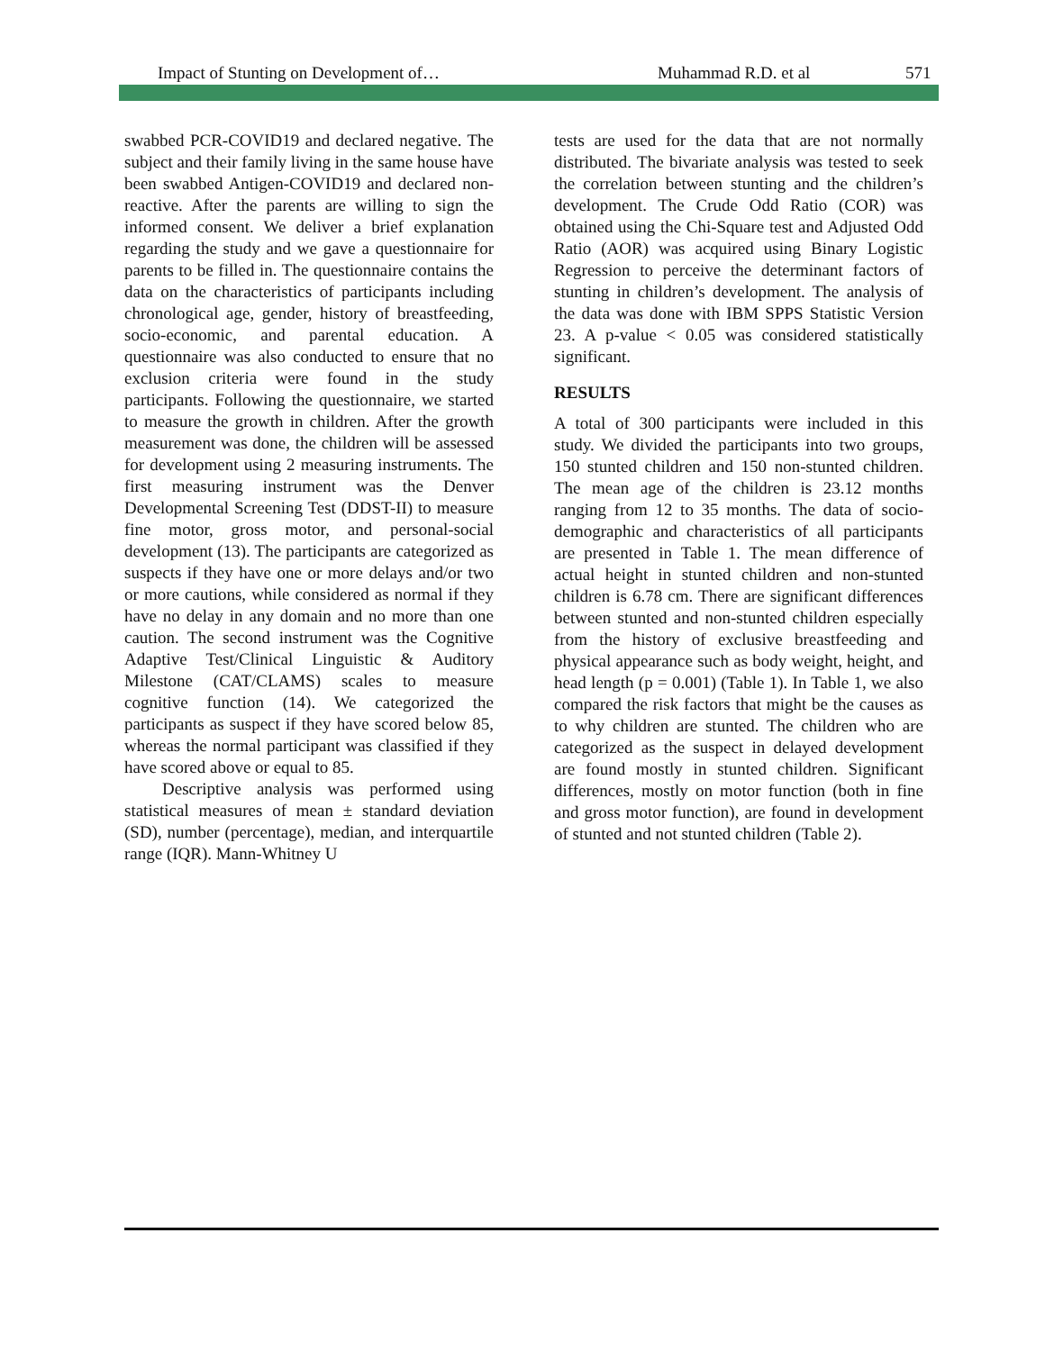Impact of Stunting on Development of… Muhammad R.D. et al 571
swabbed PCR-COVID19 and declared negative. The subject and their family living in the same house have been swabbed Antigen-COVID19 and declared non-reactive. After the parents are willing to sign the informed consent. We deliver a brief explanation regarding the study and we gave a questionnaire for parents to be filled in. The questionnaire contains the data on the characteristics of participants including chronological age, gender, history of breastfeeding, socio-economic, and parental education. A questionnaire was also conducted to ensure that no exclusion criteria were found in the study participants. Following the questionnaire, we started to measure the growth in children. After the growth measurement was done, the children will be assessed for development using 2 measuring instruments. The first measuring instrument was the Denver Developmental Screening Test (DDST-II) to measure fine motor, gross motor, and personal-social development (13). The participants are categorized as suspects if they have one or more delays and/or two or more cautions, while considered as normal if they have no delay in any domain and no more than one caution. The second instrument was the Cognitive Adaptive Test/Clinical Linguistic & Auditory Milestone (CAT/CLAMS) scales to measure cognitive function (14). We categorized the participants as suspect if they have scored below 85, whereas the normal participant was classified if they have scored above or equal to 85.
Descriptive analysis was performed using statistical measures of mean ± standard deviation (SD), number (percentage), median, and interquartile range (IQR). Mann-Whitney U
tests are used for the data that are not normally distributed. The bivariate analysis was tested to seek the correlation between stunting and the children’s development. The Crude Odd Ratio (COR) was obtained using the Chi-Square test and Adjusted Odd Ratio (AOR) was acquired using Binary Logistic Regression to perceive the determinant factors of stunting in children’s development. The analysis of the data was done with IBM SPPS Statistic Version 23. A p-value < 0.05 was considered statistically significant.
RESULTS
A total of 300 participants were included in this study. We divided the participants into two groups, 150 stunted children and 150 non-stunted children. The mean age of the children is 23.12 months ranging from 12 to 35 months. The data of socio-demographic and characteristics of all participants are presented in Table 1. The mean difference of actual height in stunted children and non-stunted children is 6.78 cm. There are significant differences between stunted and non-stunted children especially from the history of exclusive breastfeeding and physical appearance such as body weight, height, and head length (p = 0.001) (Table 1). In Table 1, we also compared the risk factors that might be the causes as to why children are stunted. The children who are categorized as the suspect in delayed development are found mostly in stunted children. Significant differences, mostly on motor function (both in fine and gross motor function), are found in development of stunted and not stunted children (Table 2).